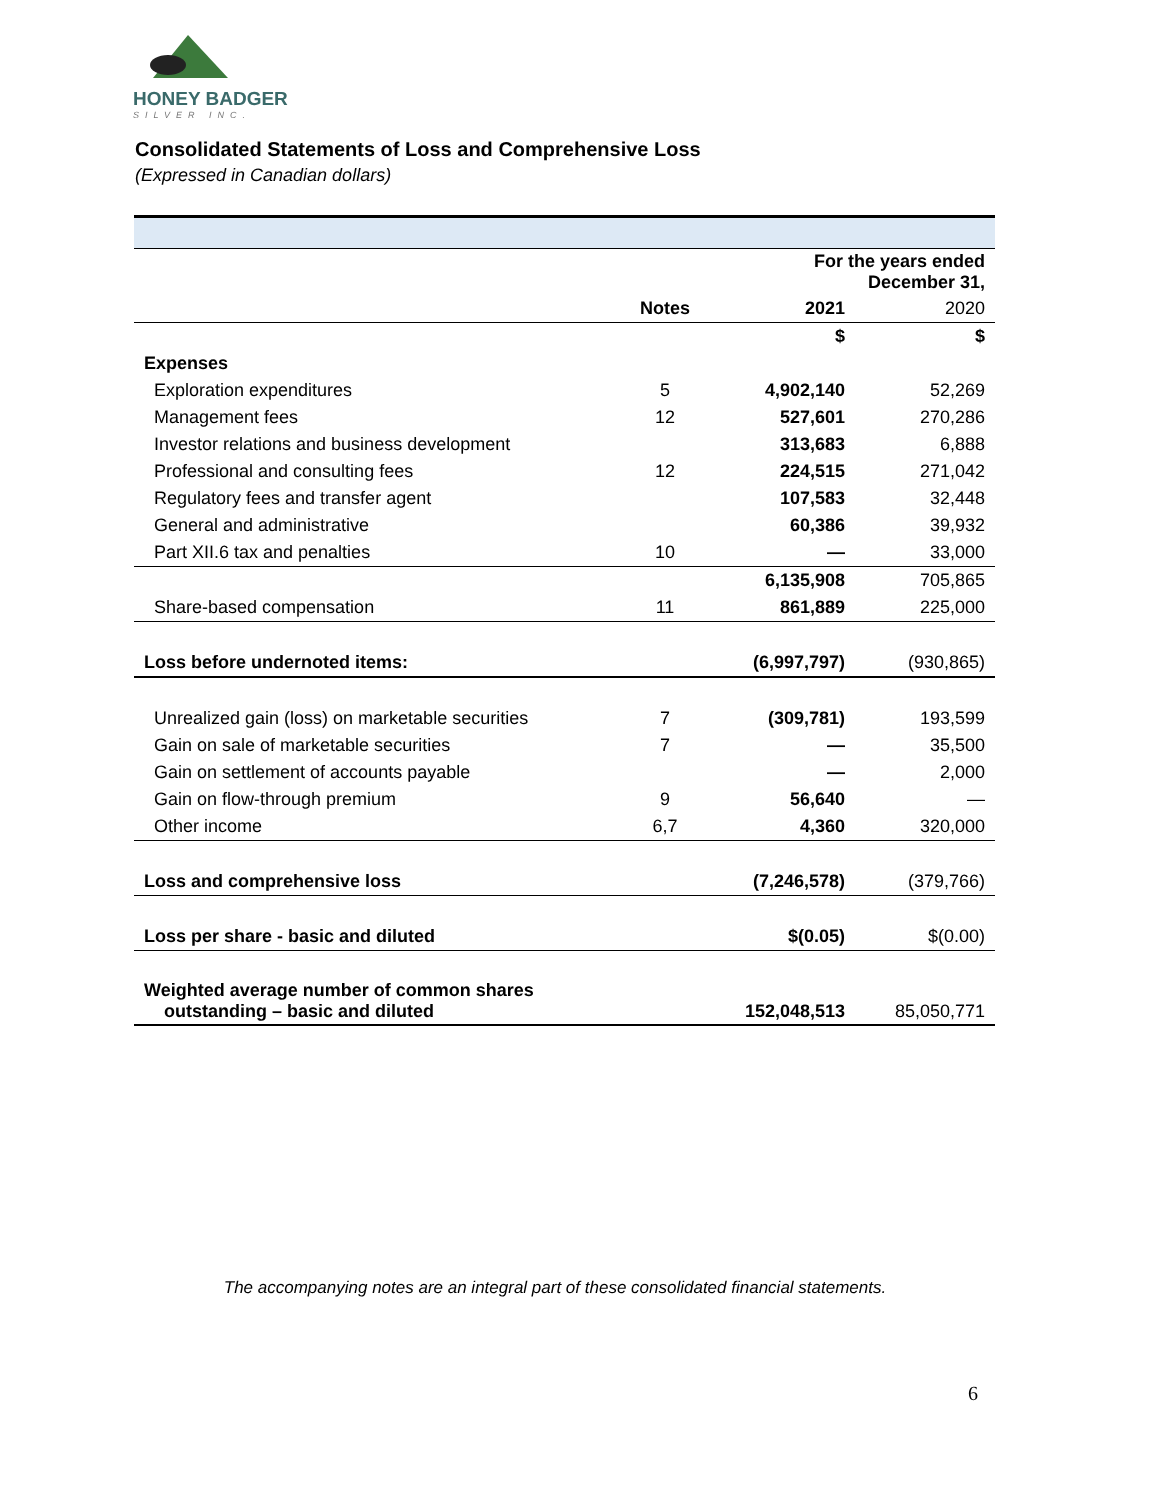HONEY BADGER
SILVER INC.
Consolidated Statements of Loss and Comprehensive Loss
(Expressed in Canadian dollars)
| | | For the years ended December 31, | |
| | Notes | 2021 | 2020 |
| | | $ | $ |
| Expenses | | | |
| Exploration expenditures | 5 | 4,902,140 | 52,269 |
| Management fees | 12 | 527,601 | 270,286 |
| Investor relations and business development | | 313,683 | 6,888 |
| Professional and consulting fees | 12 | 224,515 | 271,042 |
| Regulatory fees and transfer agent | | 107,583 | 32,448 |
| General and administrative | | 60,386 | 39,932 |
| Part XII.6 tax and penalties | 10 | — | 33,000 |
| | | 6,135,908 | 705,865 |
| Share-based compensation | 11 | 861,889 | 225,000 |
| Loss before undernoted items: | | (6,997,797) | (930,865) |
| Unrealized gain (loss) on marketable securities | 7 | (309,781) | 193,599 |
| Gain on sale of marketable securities | 7 | — | 35,500 |
| Gain on settlement of accounts payable | | — | 2,000 |
| Gain on flow-through premium | 9 | 56,640 | — |
| Other income | 6,7 | 4,360 | 320,000 |
| Loss and comprehensive loss | | (7,246,578) | (379,766) |
| Loss per share - basic and diluted | | $(0.05) | $(0.00) |
| Weighted average number of common shares outstanding – basic and diluted | | 152,048,513 | 85,050,771 |
The accompanying notes are an integral part of these consolidated financial statements.
6